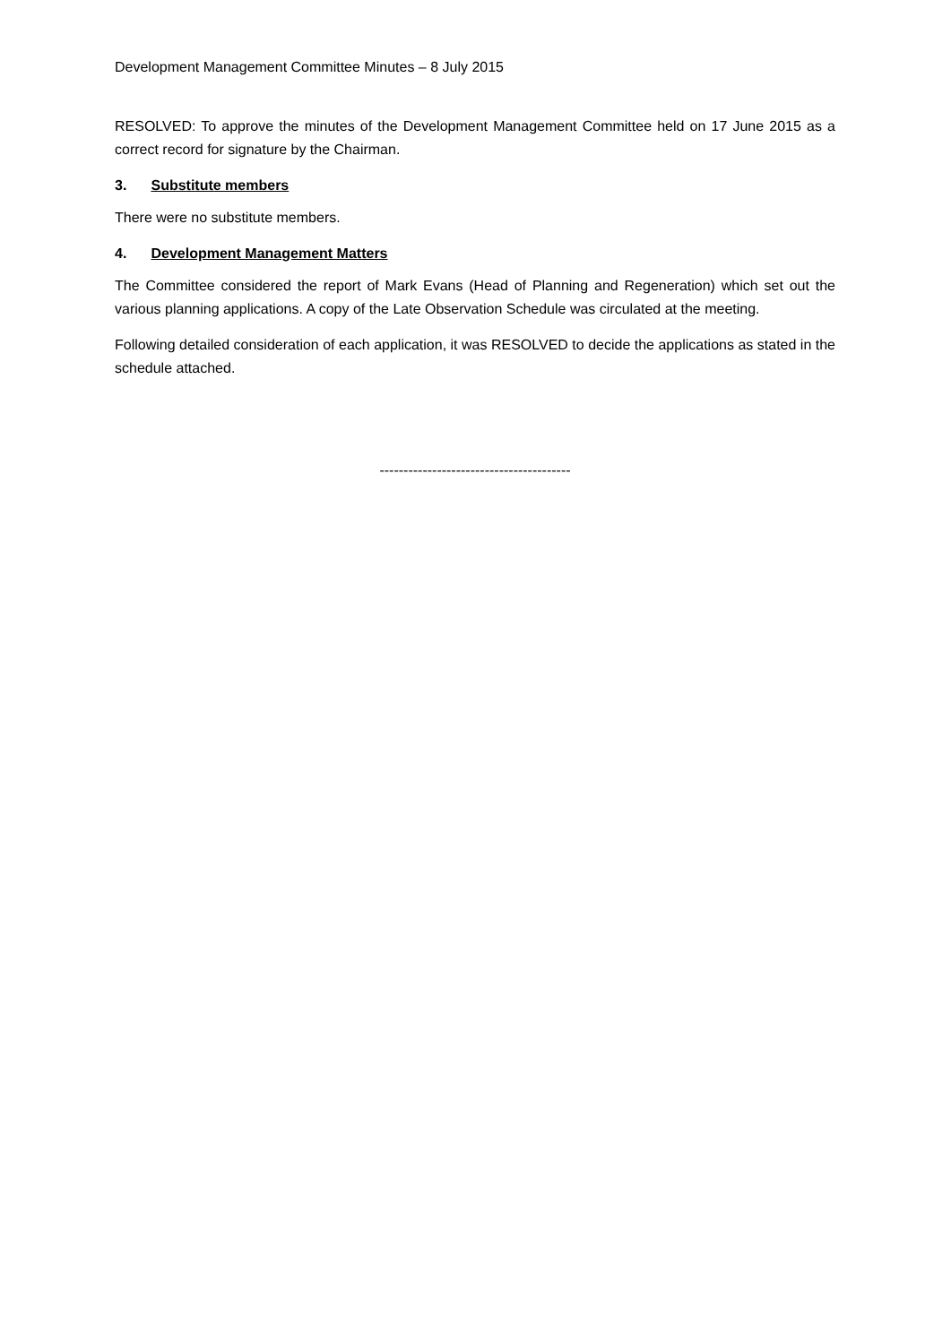Development Management Committee Minutes – 8 July 2015
RESOLVED: To approve the minutes of the Development Management Committee held on 17 June 2015 as a correct record for signature by the Chairman.
3. Substitute members
There were no substitute members.
4. Development Management Matters
The Committee considered the report of Mark Evans (Head of Planning and Regeneration) which set out the various planning applications. A copy of the Late Observation Schedule was circulated at the meeting.
Following detailed consideration of each application, it was RESOLVED to decide the applications as stated in the schedule attached.
----------------------------------------